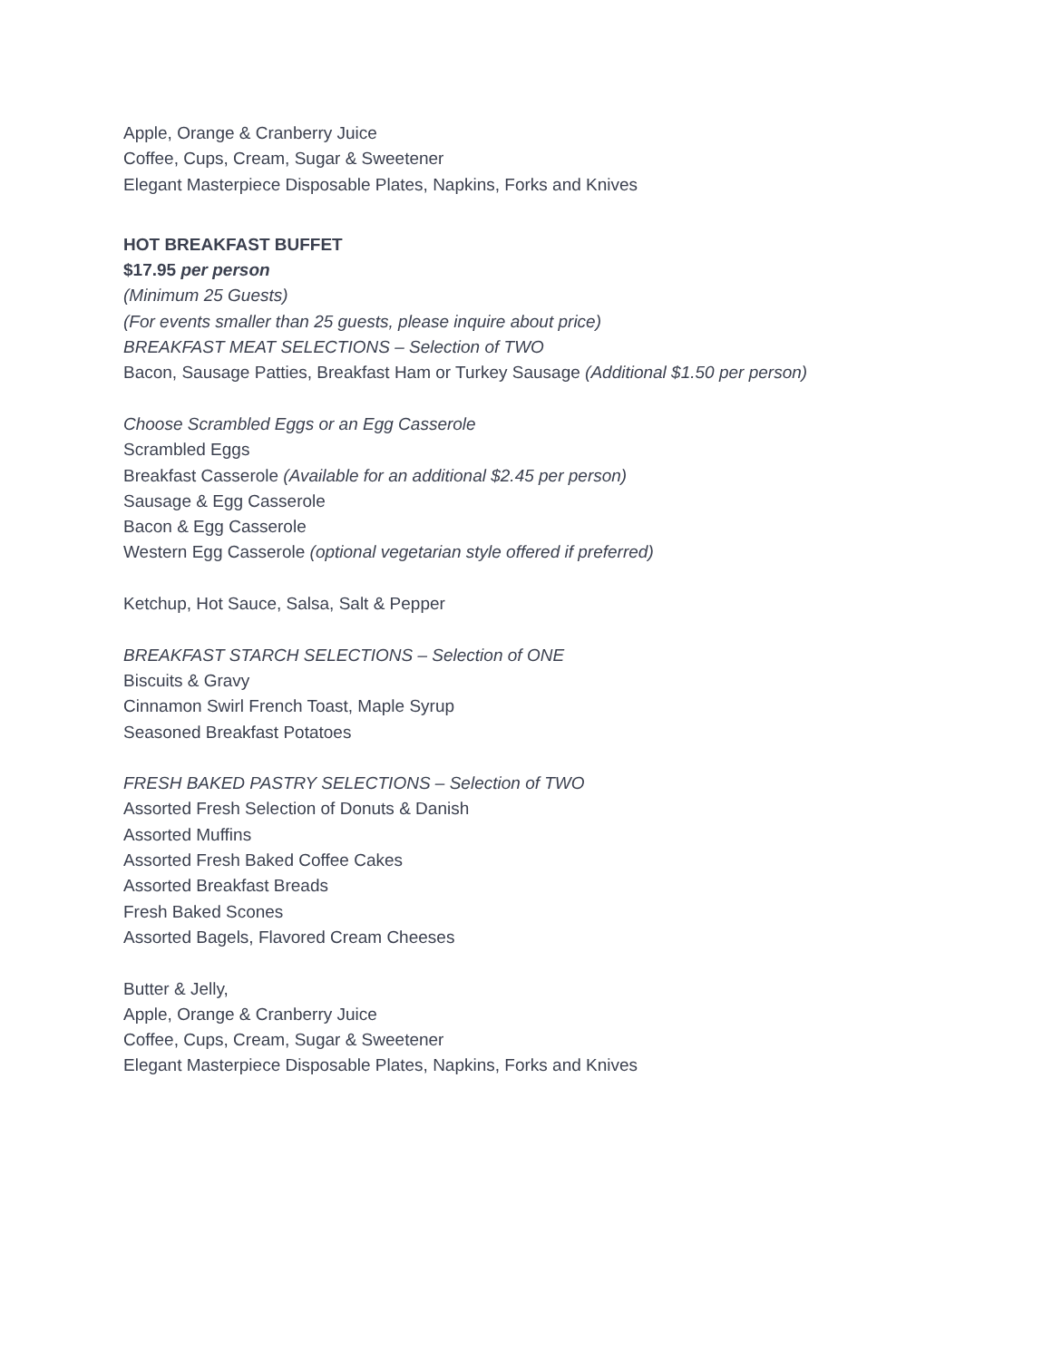Apple, Orange & Cranberry Juice
Coffee, Cups, Cream, Sugar & Sweetener
Elegant Masterpiece Disposable Plates, Napkins, Forks and Knives
HOT BREAKFAST BUFFET
$17.95 per person
(Minimum 25 Guests)
(For events smaller than 25 guests, please inquire about price)
BREAKFAST MEAT SELECTIONS – Selection of TWO
Bacon, Sausage Patties, Breakfast Ham or Turkey Sausage (Additional $1.50 per person)
Choose Scrambled Eggs or an Egg Casserole
Scrambled Eggs
Breakfast Casserole (Available for an additional $2.45 per person)
Sausage & Egg Casserole
Bacon & Egg Casserole
Western Egg Casserole (optional vegetarian style offered if preferred)
Ketchup, Hot Sauce, Salsa, Salt & Pepper
BREAKFAST STARCH SELECTIONS – Selection of ONE
Biscuits & Gravy
Cinnamon Swirl French Toast, Maple Syrup
Seasoned Breakfast Potatoes
FRESH BAKED PASTRY SELECTIONS – Selection of TWO
Assorted Fresh Selection of Donuts & Danish
Assorted Muffins
Assorted Fresh Baked Coffee Cakes
Assorted Breakfast Breads
Fresh Baked Scones
Assorted Bagels, Flavored Cream Cheeses
Butter & Jelly,
Apple, Orange & Cranberry Juice
Coffee, Cups, Cream, Sugar & Sweetener
Elegant Masterpiece Disposable Plates, Napkins, Forks and Knives